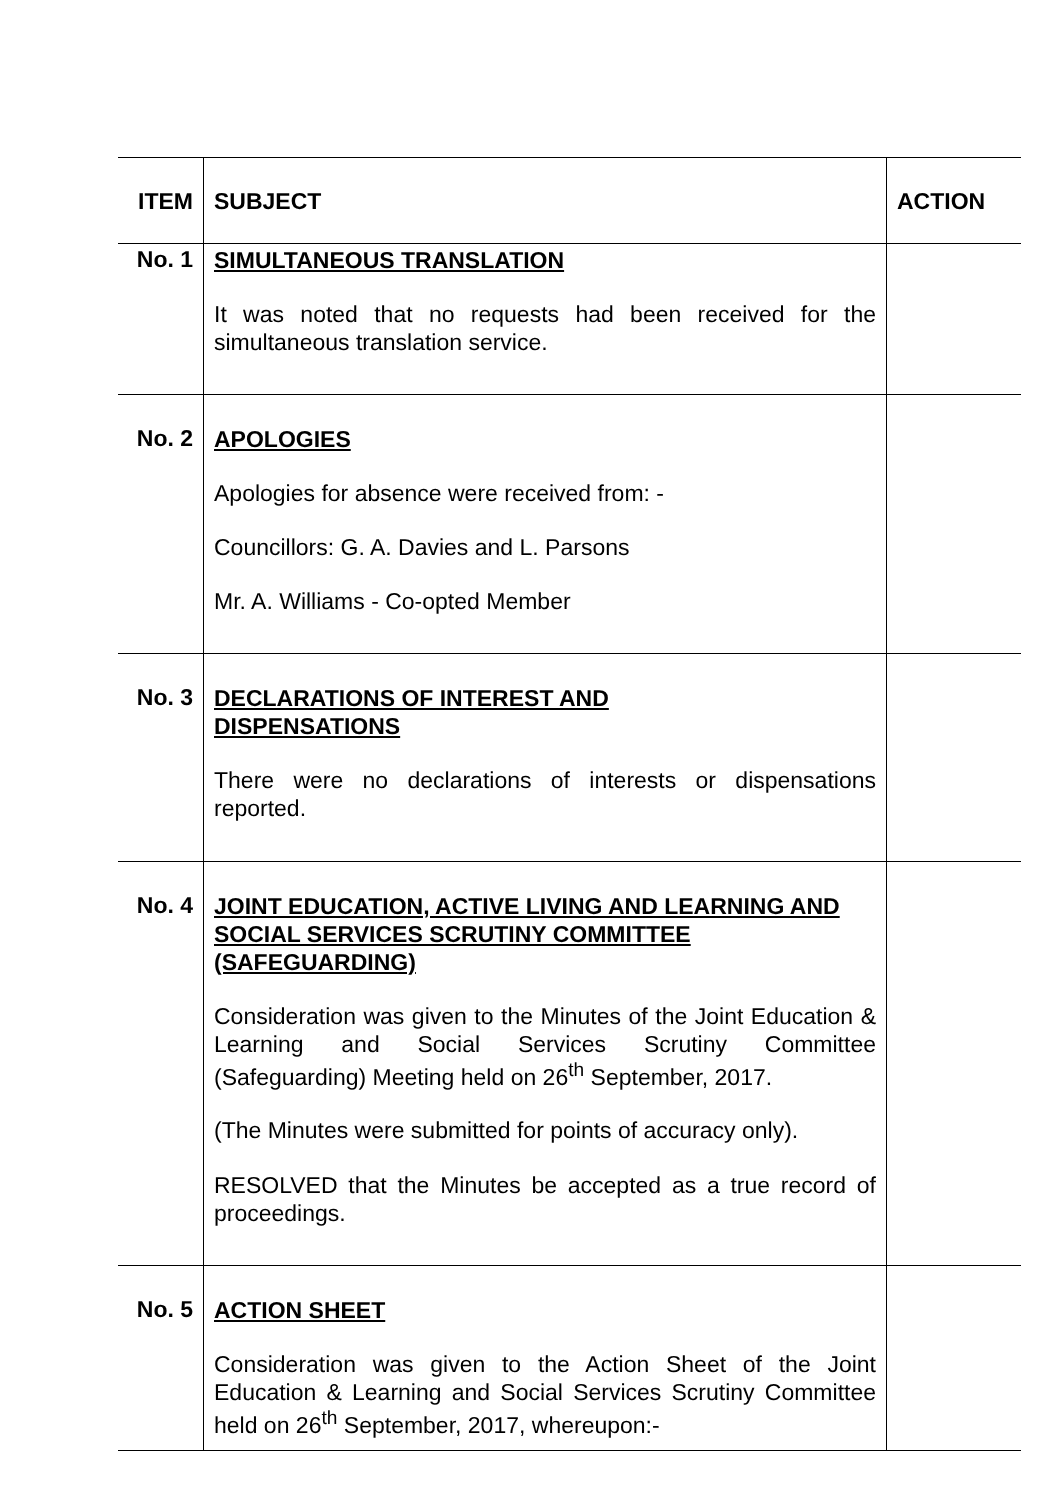| ITEM | SUBJECT | ACTION |
| --- | --- | --- |
| No. 1 | SIMULTANEOUS TRANSLATION It was noted that no requests had been received for the simultaneous translation service. | |
| No. 2 | APOLOGIES Apologies for absence were received from: - Councillors: G. A. Davies and L. Parsons Mr. A. Williams - Co-opted Member | |
| No. 3 | DECLARATIONS OF INTEREST AND DISPENSATIONS There were no declarations of interests or dispensations reported. | |
| No. 4 | JOINT EDUCATION, ACTIVE LIVING AND LEARNING AND SOCIAL SERVICES SCRUTINY COMMITTEE (SAFEGUARDING) Consideration was given to the Minutes of the Joint Education & Learning and Social Services Scrutiny Committee (Safeguarding) Meeting held on 26<sup>th</sup> September, 2017. (The Minutes were submitted for points of accuracy only). RESOLVED that the Minutes be accepted as a true record of proceedings. | |
| No. 5 | ACTION SHEET Consideration was given to the Action Sheet of the Joint Education & Learning and Social Services Scrutiny Committee held on 26<sup>th</sup> September, 2017, whereupon:- | |